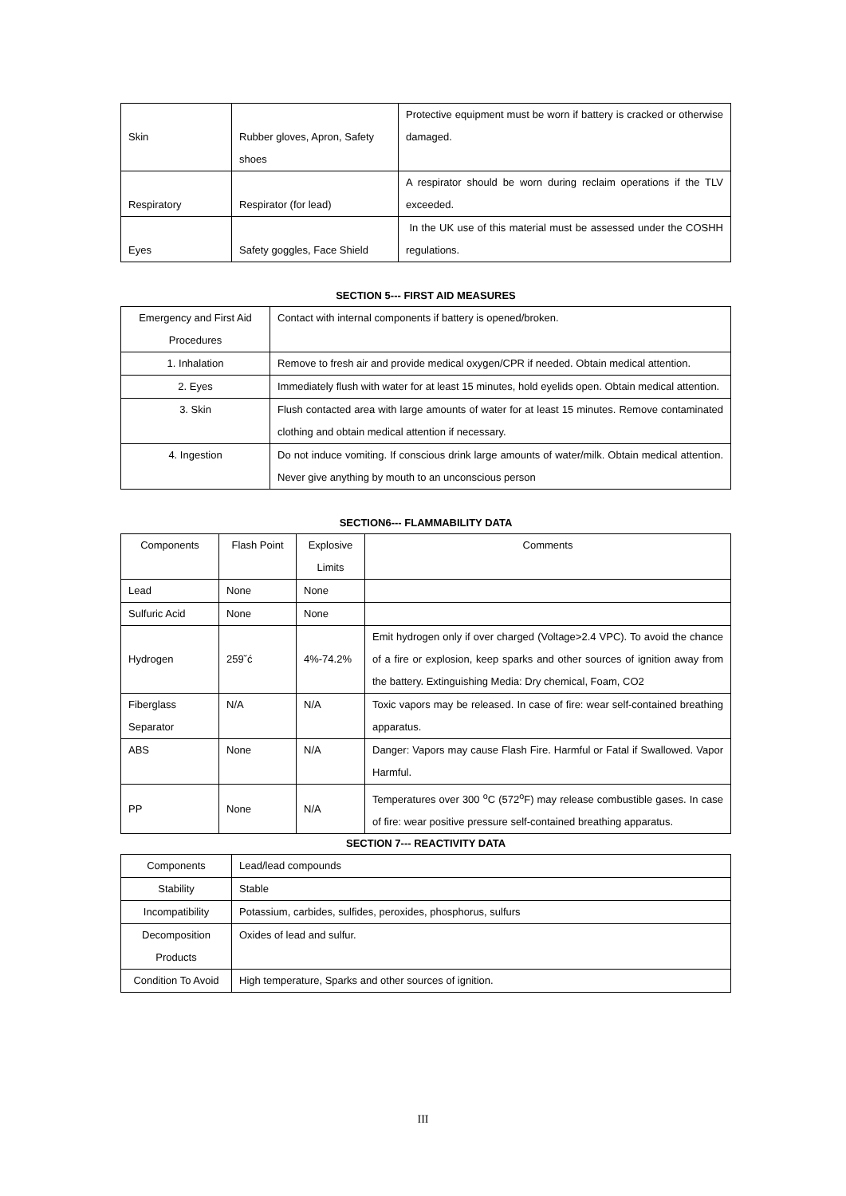| Skin | Rubber gloves, Apron, Safety shoes | Protective equipment must be worn if battery is cracked or otherwise damaged. |
| Respiratory | Respirator (for lead) | A respirator should be worn during reclaim operations if the TLV exceeded. |
| Eyes | Safety goggles, Face Shield | In the UK use of this material must be assessed under the COSHH regulations. |
SECTION 5--- FIRST AID MEASURES
| Emergency and First Aid Procedures | Contact with internal components if battery is opened/broken. |
| 1. Inhalation | Remove to fresh air and provide medical oxygen/CPR if needed. Obtain medical attention. |
| 2. Eyes | Immediately flush with water for at least 15 minutes, hold eyelids open. Obtain medical attention. |
| 3. Skin | Flush contacted area with large amounts of water for at least 15 minutes. Remove contaminated clothing and obtain medical attention if necessary. |
| 4. Ingestion | Do not induce vomiting. If conscious drink large amounts of water/milk. Obtain medical attention. Never give anything by mouth to an unconscious person |
SECTION6--- FLAMMABILITY DATA
| Components | Flash Point | Explosive Limits | Comments |
| --- | --- | --- | --- |
| Lead | None | None | |
| Sulfuric Acid | None | None | |
| Hydrogen | 259˘ć | 4%-74.2% | Emit hydrogen only if over charged (Voltage>2.4 VPC). To avoid the chance of a fire or explosion, keep sparks and other sources of ignition away from the battery. Extinguishing Media: Dry chemical, Foam, CO2 |
| Fiberglass Separator | N/A | N/A | Toxic vapors may be released. In case of fire: wear self-contained breathing apparatus. |
| ABS | None | N/A | Danger: Vapors may cause Flash Fire. Harmful or Fatal if Swallowed. Vapor Harmful. |
| PP | None | N/A | Temperatures over 300 <sup>o</sup>C (572<sup>o</sup>F) may release combustible gases. In case of fire: wear positive pressure self-contained breathing apparatus. |
SECTION 7--- REACTIVITY DATA
| Components | Lead/lead compounds |
| Stability | Stable |
| Incompatibility | Potassium, carbides, sulfides, peroxides, phosphorus, sulfurs |
| Decomposition Products | Oxides of lead and sulfur. |
| Condition To Avoid | High temperature, Sparks and other sources of ignition. |
III